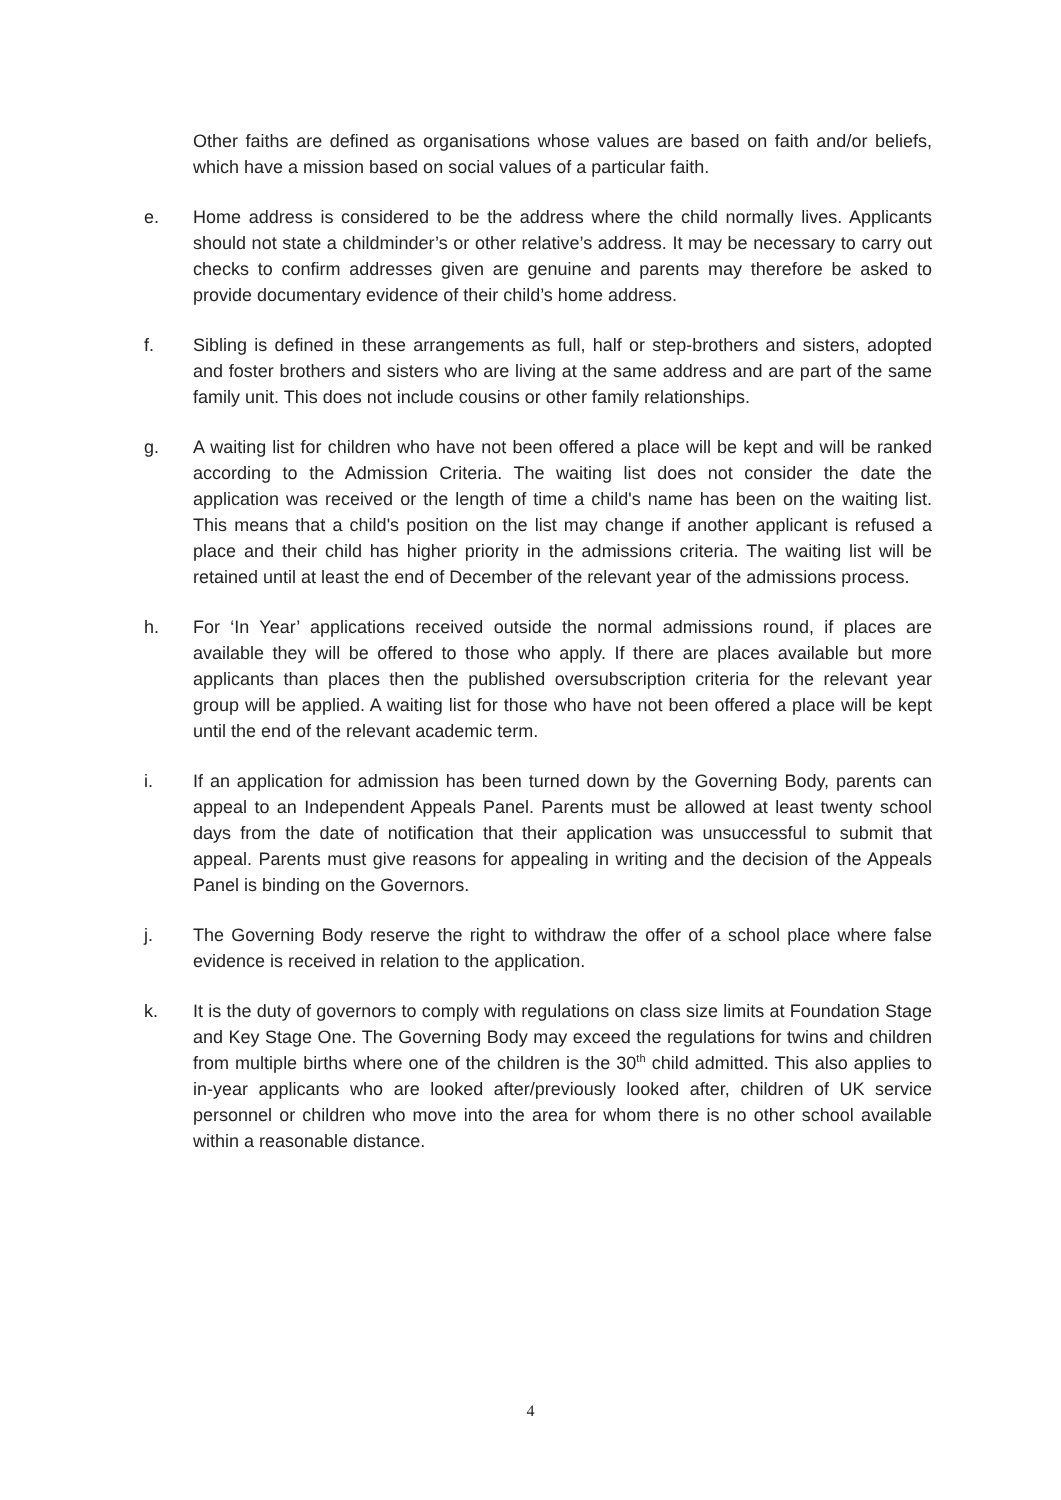Other faiths are defined as organisations whose values are based on faith and/or beliefs, which have a mission based on social values of a particular faith.
e. Home address is considered to be the address where the child normally lives. Applicants should not state a childminder’s or other relative’s address. It may be necessary to carry out checks to confirm addresses given are genuine and parents may therefore be asked to provide documentary evidence of their child’s home address.
f. Sibling is defined in these arrangements as full, half or step-brothers and sisters, adopted and foster brothers and sisters who are living at the same address and are part of the same family unit. This does not include cousins or other family relationships.
g. A waiting list for children who have not been offered a place will be kept and will be ranked according to the Admission Criteria. The waiting list does not consider the date the application was received or the length of time a child's name has been on the waiting list. This means that a child's position on the list may change if another applicant is refused a place and their child has higher priority in the admissions criteria. The waiting list will be retained until at least the end of December of the relevant year of the admissions process.
h. For ‘In Year’ applications received outside the normal admissions round, if places are available they will be offered to those who apply. If there are places available but more applicants than places then the published oversubscription criteria for the relevant year group will be applied. A waiting list for those who have not been offered a place will be kept until the end of the relevant academic term.
i. If an application for admission has been turned down by the Governing Body, parents can appeal to an Independent Appeals Panel. Parents must be allowed at least twenty school days from the date of notification that their application was unsuccessful to submit that appeal. Parents must give reasons for appealing in writing and the decision of the Appeals Panel is binding on the Governors.
j. The Governing Body reserve the right to withdraw the offer of a school place where false evidence is received in relation to the application.
k. It is the duty of governors to comply with regulations on class size limits at Foundation Stage and Key Stage One. The Governing Body may exceed the regulations for twins and children from multiple births where one of the children is the 30<sup>th</sup> child admitted. This also applies to in-year applicants who are looked after/previously looked after, children of UK service personnel or children who move into the area for whom there is no other school available within a reasonable distance.
4